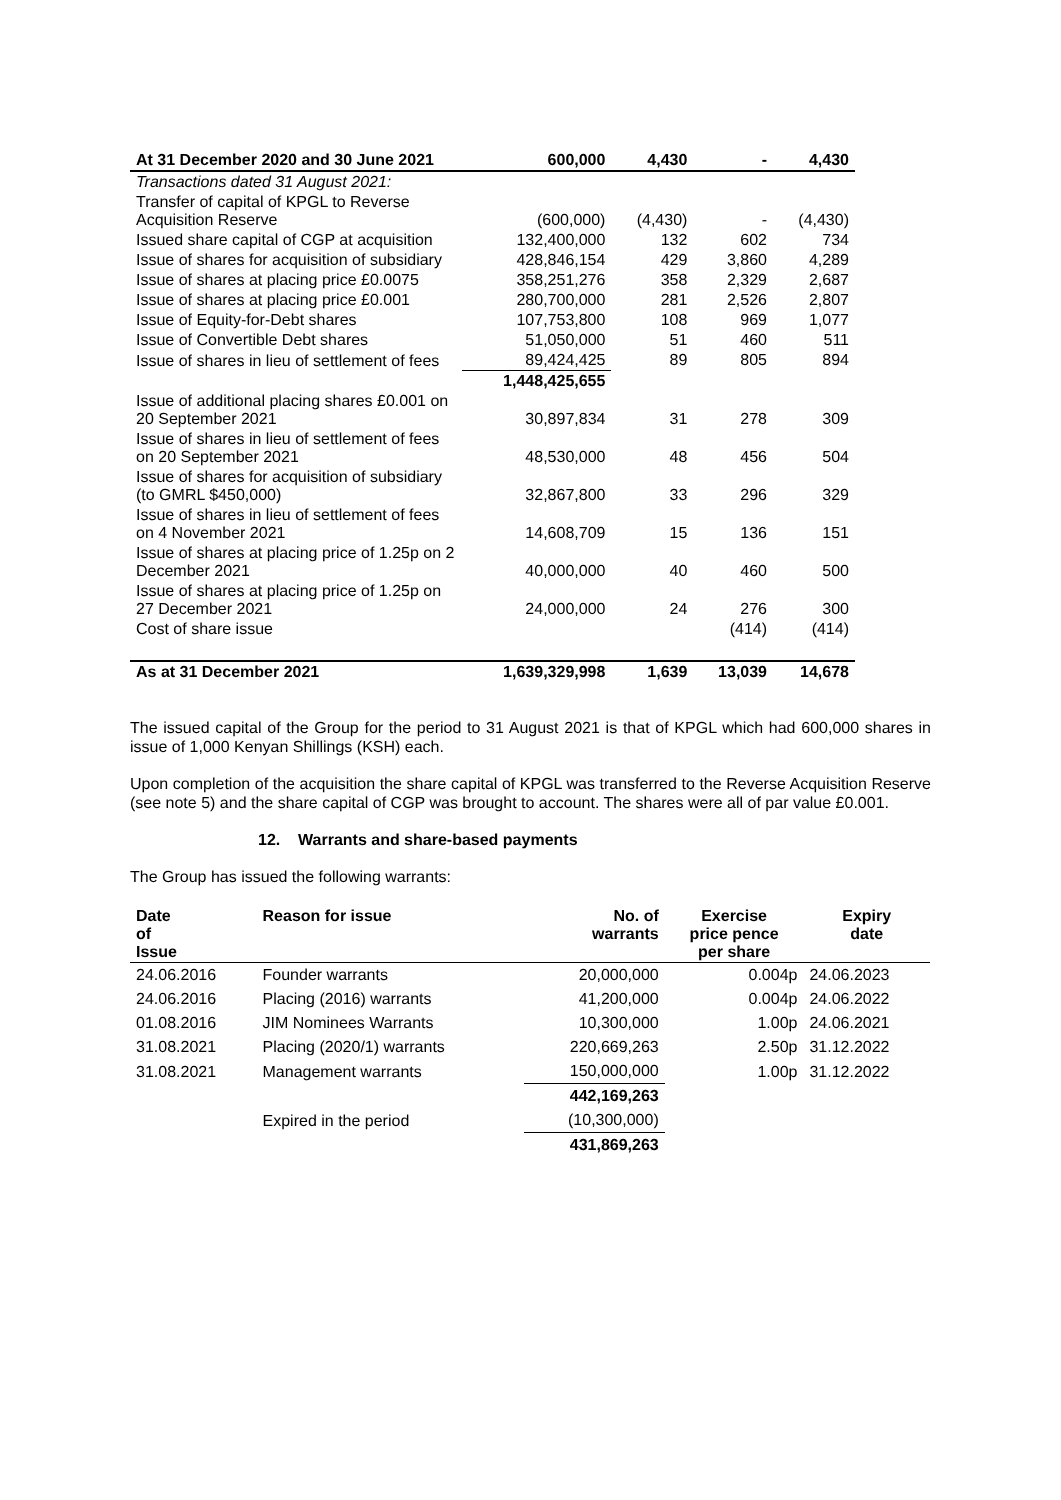| At 31 December 2020 and 30 June 2021 | 600,000 | 4,430 | - | 4,430 |
| Transactions dated 31 August 2021: | | | | |
| Transfer of capital of KPGL to Reverse Acquisition Reserve | (600,000) | (4,430) | - | (4,430) |
| Issued share capital of CGP at acquisition | 132,400,000 | 132 | 602 | 734 |
| Issue of shares for acquisition of subsidiary | 428,846,154 | 429 | 3,860 | 4,289 |
| Issue of shares at placing price £0.0075 | 358,251,276 | 358 | 2,329 | 2,687 |
| Issue of shares at placing price £0.001 | 280,700,000 | 281 | 2,526 | 2,807 |
| Issue of Equity-for-Debt shares | 107,753,800 | 108 | 969 | 1,077 |
| Issue of Convertible Debt shares | 51,050,000 | 51 | 460 | 511 |
| Issue of shares in lieu of settlement of fees | 89,424,425 | 89 | 805 | 894 |
| | 1,448,425,655 | | | |
| Issue of additional placing shares £0.001 on 20 September 2021 | 30,897,834 | 31 | 278 | 309 |
| Issue of shares in lieu of settlement of fees on 20 September 2021 | 48,530,000 | 48 | 456 | 504 |
| Issue of shares for acquisition of subsidiary (to GMRL $450,000) | 32,867,800 | 33 | 296 | 329 |
| Issue of shares in lieu of settlement of fees on 4 November 2021 | 14,608,709 | 15 | 136 | 151 |
| Issue of shares at placing price of 1.25p on 2 December 2021 | 40,000,000 | 40 | 460 | 500 |
| Issue of shares at placing price of 1.25p on 27 December 2021 | 24,000,000 | 24 | 276 | 300 |
| Cost of share issue | | | (414) | (414) |
| As at 31 December 2021 | 1,639,329,998 | 1,639 | 13,039 | 14,678 |
The issued capital of the Group for the period to 31 August 2021 is that of KPGL which had 600,000 shares in issue of 1,000 Kenyan Shillings (KSH) each.
Upon completion of the acquisition the share capital of KPGL was transferred to the Reverse Acquisition Reserve (see note 5) and the share capital of CGP was brought to account. The shares were all of par value £0.001.
12. Warrants and share-based payments
The Group has issued the following warrants:
| Date of Issue | Reason for issue | No. of warrants | Exercise price pence per share | Expiry date |
| --- | --- | --- | --- | --- |
| 24.06.2016 | Founder warrants | 20,000,000 | 0.004p | 24.06.2023 |
| 24.06.2016 | Placing (2016) warrants | 41,200,000 | 0.004p | 24.06.2022 |
| 01.08.2016 | JIM Nominees Warrants | 10,300,000 | 1.00p | 24.06.2021 |
| 31.08.2021 | Placing (2020/1) warrants | 220,669,263 | 2.50p | 31.12.2022 |
| 31.08.2021 | Management warrants | 150,000,000 | 1.00p | 31.12.2022 |
| | | 442,169,263 | | |
| | Expired in the period | (10,300,000) | | |
| | | 431,869,263 | | |